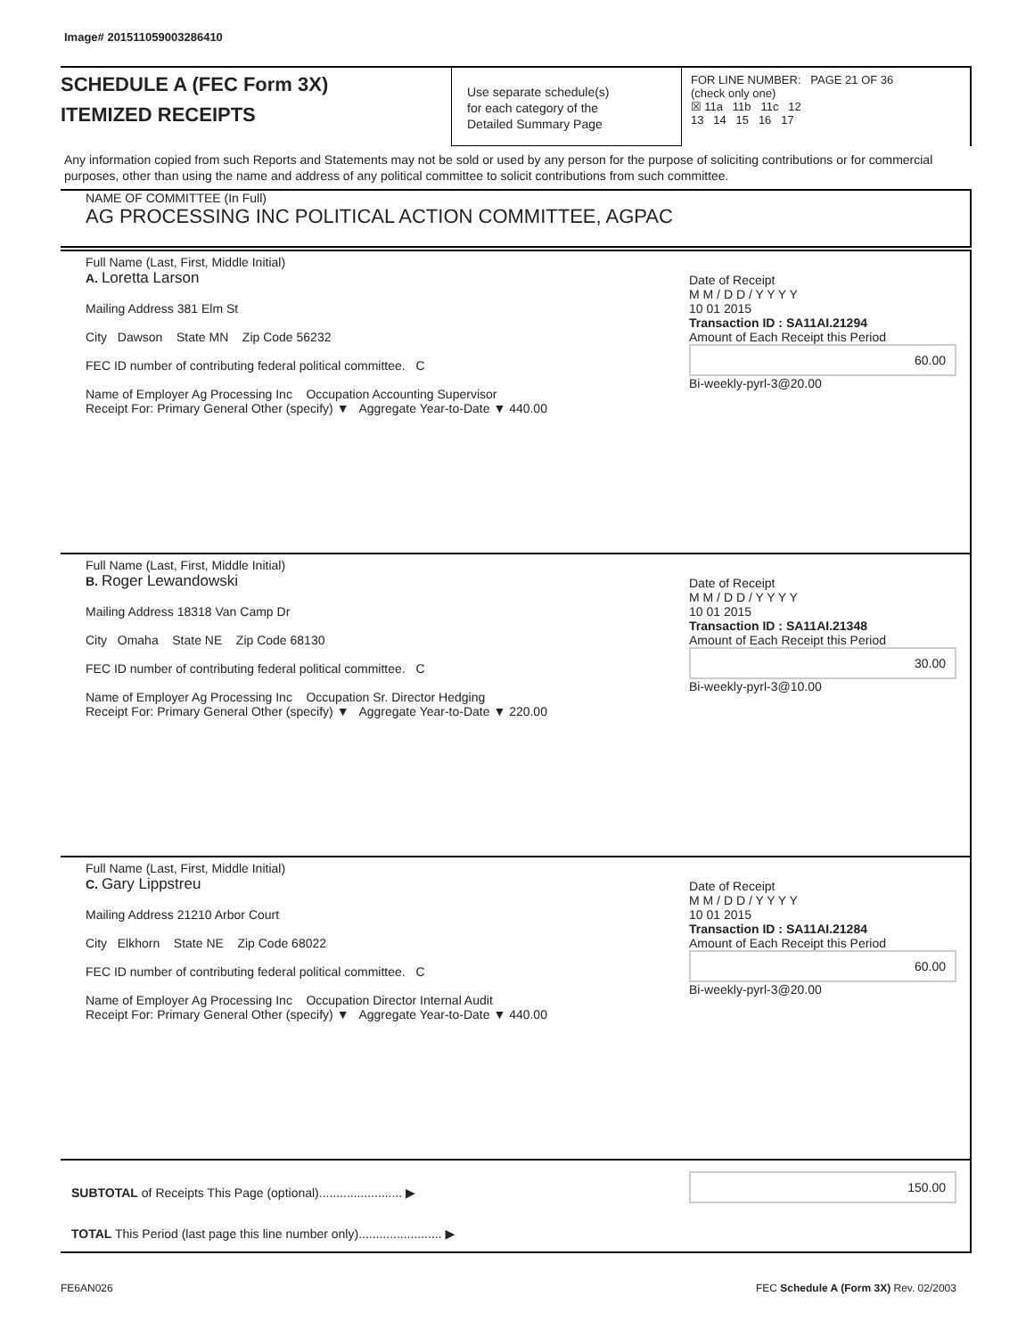Image# 201511059003286410
SCHEDULE A (FEC Form 3X)
ITEMIZED RECEIPTS
Use separate schedule(s)
for each category of the
Detailed Summary Page
FOR LINE NUMBER: PAGE 21 OF 36
(check only one)
☒ 11a 11b 11c 12
13 14 15 16 17
Any information copied from such Reports and Statements may not be sold or used by any person for the purpose of soliciting contributions or for commercial purposes, other than using the name and address of any political committee to solicit contributions from such committee.
NAME OF COMMITTEE (In Full)
AG PROCESSING INC POLITICAL ACTION COMMITTEE, AGPAC
Full Name (Last, First, Middle Initial)
A. Loretta Larson
Mailing Address 381 Elm St
City Dawson State MN Zip Code 56232
FEC ID number of contributing federal political committee. C
Name of Employer Ag Processing Inc Occupation Accounting Supervisor
Receipt For: Primary General Other (specify) ▼ Aggregate Year-to-Date ▼ 440.00
Date of Receipt
M M / D D / Y Y Y Y
10 01 2015
Transaction ID : SA11AI.21294
Amount of Each Receipt this Period
60.00
Bi-weekly-pyrl-3@20.00
Full Name (Last, First, Middle Initial)
B. Roger Lewandowski
Mailing Address 18318 Van Camp Dr
City Omaha State NE Zip Code 68130
FEC ID number of contributing federal political committee. C
Name of Employer Ag Processing Inc Occupation Sr. Director Hedging
Receipt For: Primary General Other (specify) ▼ Aggregate Year-to-Date ▼ 220.00
Date of Receipt
M M / D D / Y Y Y Y
10 01 2015
Transaction ID : SA11AI.21348
Amount of Each Receipt this Period
30.00
Bi-weekly-pyrl-3@10.00
Full Name (Last, First, Middle Initial)
C. Gary Lippstreu
Mailing Address 21210 Arbor Court
City Elkhorn State NE Zip Code 68022
FEC ID number of contributing federal political committee. C
Name of Employer Ag Processing Inc Occupation Director Internal Audit
Receipt For: Primary General Other (specify) ▼ Aggregate Year-to-Date ▼ 440.00
Date of Receipt
M M / D D / Y Y Y Y
10 01 2015
Transaction ID : SA11AI.21284
Amount of Each Receipt this Period
60.00
Bi-weekly-pyrl-3@20.00
SUBTOTAL of Receipts This Page (optional)........................ ▶
TOTAL This Period (last page this line number only)........................ ▶
150.00
FE6AN026
FEC Schedule A (Form 3X) Rev. 02/2003